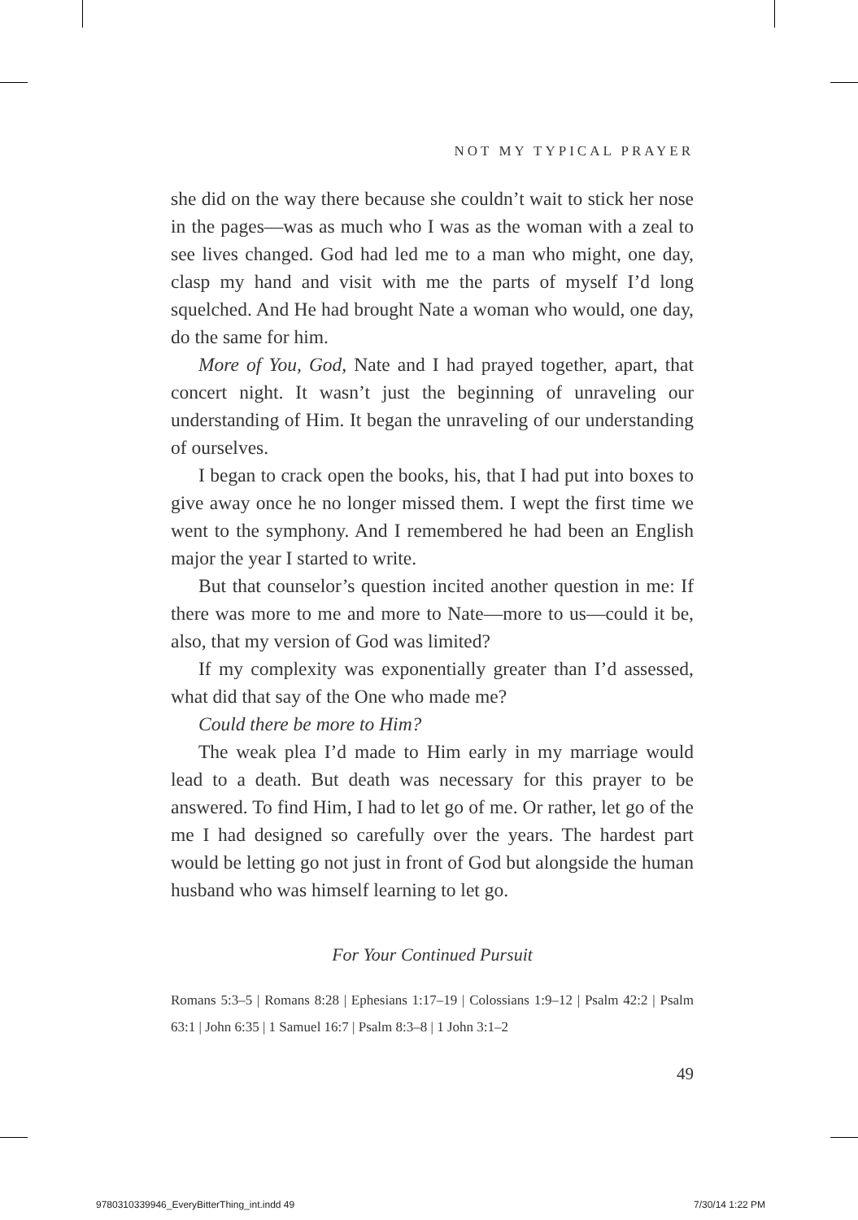NOT MY TYPICAL PRAYER
she did on the way there because she couldn’t wait to stick her nose in the pages—was as much who I was as the woman with a zeal to see lives changed. God had led me to a man who might, one day, clasp my hand and visit with me the parts of myself I’d long squelched. And He had brought Nate a woman who would, one day, do the same for him.
More of You, God, Nate and I had prayed together, apart, that concert night. It wasn’t just the beginning of unraveling our understanding of Him. It began the unraveling of our understanding of ourselves.
I began to crack open the books, his, that I had put into boxes to give away once he no longer missed them. I wept the first time we went to the symphony. And I remembered he had been an English major the year I started to write.
But that counselor’s question incited another question in me: If there was more to me and more to Nate—more to us—could it be, also, that my version of God was limited?
If my complexity was exponentially greater than I’d assessed, what did that say of the One who made me?
Could there be more to Him?
The weak plea I’d made to Him early in my marriage would lead to a death. But death was necessary for this prayer to be answered. To find Him, I had to let go of me. Or rather, let go of the me I had designed so carefully over the years. The hardest part would be letting go not just in front of God but alongside the human husband who was himself learning to let go.
For Your Continued Pursuit
Romans 5:3–5 | Romans 8:28 | Ephesians 1:17–19 | Colossians 1:9–12 | Psalm 42:2 | Psalm 63:1 | John 6:35 | 1 Samuel 16:7 | Psalm 8:3–8 | 1 John 3:1–2
49
9780310339946_EveryBitterThing_int.indd 49
7/30/14 1:22 PM